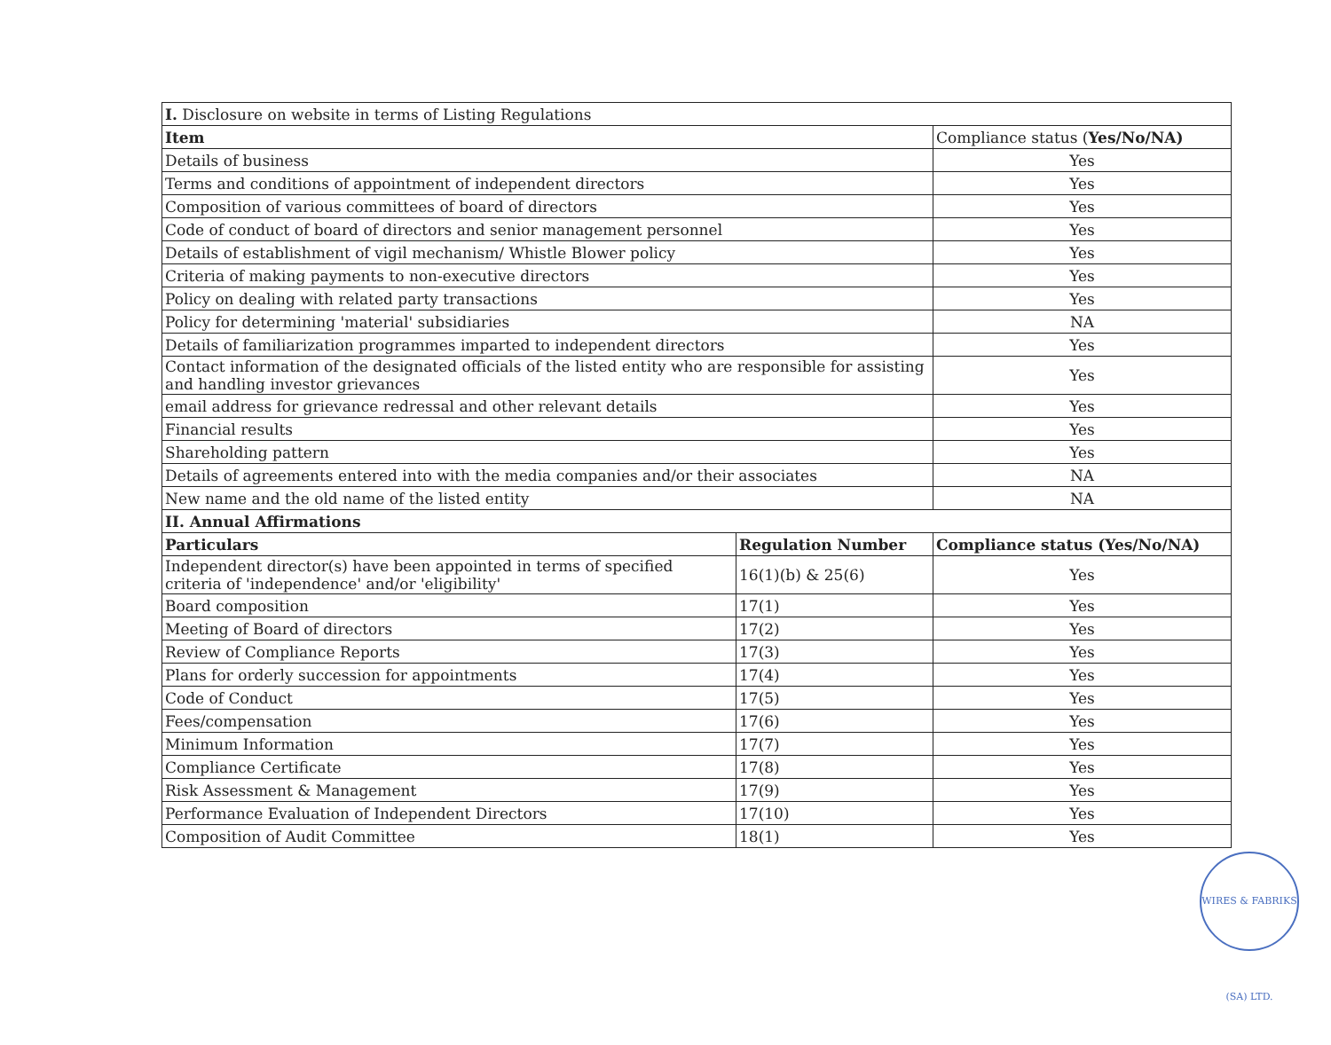| I. Disclosure on website in terms of Listing Regulations | | |
| --- | --- | --- |
| Item | | Compliance status ( Yes/No/NA) |
| Details of business | | Yes |
| Terms and conditions of appointment of independent directors | | Yes |
| Composition of various committees of board of directors | | Yes |
| Code of conduct of board of directors and senior management personnel | | Yes |
| Details of establishment of vigil mechanism/ Whistle Blower policy | | Yes |
| Criteria of making payments to non-executive directors | | Yes |
| Policy on dealing with related party transactions | | Yes |
| Policy for determining 'material' subsidiaries | | NA |
| Details of familiarization programmes imparted to independent directors | | Yes |
| Contact information of the designated officials of the listed entity who are responsible for assisting and handling investor grievances | | Yes |
| email address for grievance redressal and other relevant details | | Yes |
| Financial results | | Yes |
| Shareholding pattern | | Yes |
| Details of agreements entered into with the media companies and/or their associates | | NA |
| New name and the old name of the listed entity | | NA |
| II. Annual Affirmations | | |
| Particulars | Regulation Number | Compliance status (Yes/No/NA) |
| Independent director(s) have been appointed in terms of specified criteria of 'independence' and/or 'eligibility' | 16(1)(b) & 25(6) | Yes |
| Board composition | 17(1) | Yes |
| Meeting of Board of directors | 17(2) | Yes |
| Review of Compliance Reports | 17(3) | Yes |
| Plans for orderly succession for appointments | 17(4) | Yes |
| Code of Conduct | 17(5) | Yes |
| Fees/compensation | 17(6) | Yes |
| Minimum Information | 17(7) | Yes |
| Compliance Certificate | 17(8) | Yes |
| Risk Assessment & Management | 17(9) | Yes |
| Performance Evaluation of Independent Directors | 17(10) | Yes |
| Composition of Audit Committee | 18(1) | Yes |
WIRES & FABRIKS (SA) LTD.